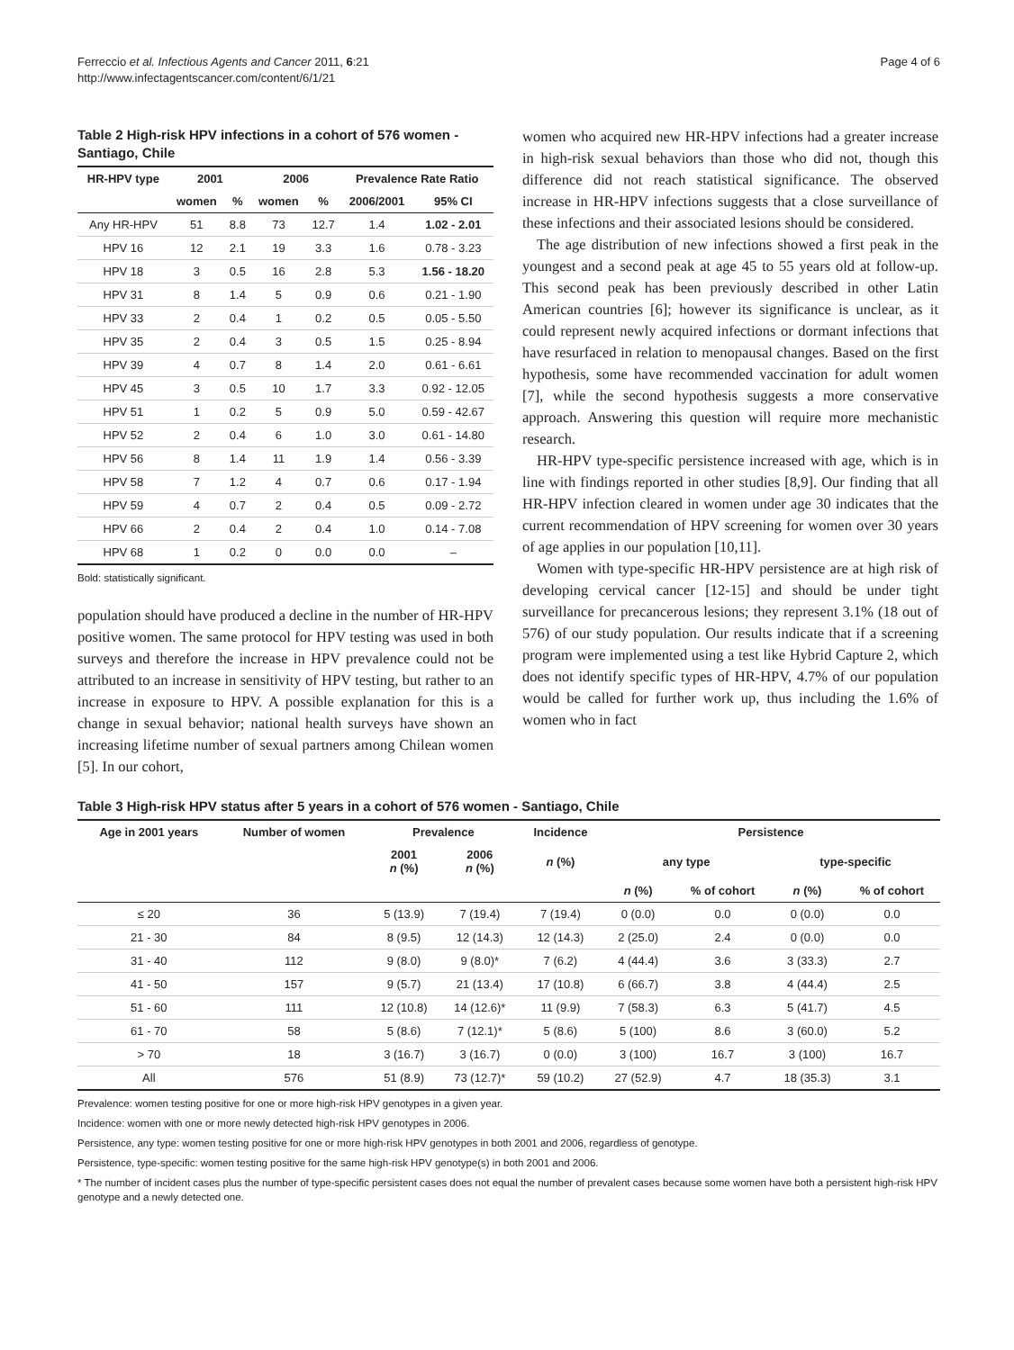Ferreccio et al. Infectious Agents and Cancer 2011, 6:21
http://www.infectagentscancer.com/content/6/1/21
Page 4 of 6
Table 2 High-risk HPV infections in a cohort of 576 women - Santiago, Chile
| HR-HPV type | 2001 | | 2006 | | Prevalence Rate Ratio | |
| --- | --- | --- | --- | --- | --- | --- |
| | women | % | women | % | 2006/2001 | 95% CI |
| Any HR-HPV | 51 | 8.8 | 73 | 12.7 | 1.4 | 1.02 - 2.01 |
| HPV 16 | 12 | 2.1 | 19 | 3.3 | 1.6 | 0.78 - 3.23 |
| HPV 18 | 3 | 0.5 | 16 | 2.8 | 5.3 | 1.56 - 18.20 |
| HPV 31 | 8 | 1.4 | 5 | 0.9 | 0.6 | 0.21 - 1.90 |
| HPV 33 | 2 | 0.4 | 1 | 0.2 | 0.5 | 0.05 - 5.50 |
| HPV 35 | 2 | 0.4 | 3 | 0.5 | 1.5 | 0.25 - 8.94 |
| HPV 39 | 4 | 0.7 | 8 | 1.4 | 2.0 | 0.61 - 6.61 |
| HPV 45 | 3 | 0.5 | 10 | 1.7 | 3.3 | 0.92 - 12.05 |
| HPV 51 | 1 | 0.2 | 5 | 0.9 | 5.0 | 0.59 - 42.67 |
| HPV 52 | 2 | 0.4 | 6 | 1.0 | 3.0 | 0.61 - 14.80 |
| HPV 56 | 8 | 1.4 | 11 | 1.9 | 1.4 | 0.56 - 3.39 |
| HPV 58 | 7 | 1.2 | 4 | 0.7 | 0.6 | 0.17 - 1.94 |
| HPV 59 | 4 | 0.7 | 2 | 0.4 | 0.5 | 0.09 - 2.72 |
| HPV 66 | 2 | 0.4 | 2 | 0.4 | 1.0 | 0.14 - 7.08 |
| HPV 68 | 1 | 0.2 | 0 | 0.0 | 0.0 | – |
Bold: statistically significant.
population should have produced a decline in the number of HR-HPV positive women. The same protocol for HPV testing was used in both surveys and therefore the increase in HPV prevalence could not be attributed to an increase in sensitivity of HPV testing, but rather to an increase in exposure to HPV. A possible explanation for this is a change in sexual behavior; national health surveys have shown an increasing lifetime number of sexual partners among Chilean women [5]. In our cohort,
women who acquired new HR-HPV infections had a greater increase in high-risk sexual behaviors than those who did not, though this difference did not reach statistical significance. The observed increase in HR-HPV infections suggests that a close surveillance of these infections and their associated lesions should be considered.
The age distribution of new infections showed a first peak in the youngest and a second peak at age 45 to 55 years old at follow-up. This second peak has been previously described in other Latin American countries [6]; however its significance is unclear, as it could represent newly acquired infections or dormant infections that have resurfaced in relation to menopausal changes. Based on the first hypothesis, some have recommended vaccination for adult women [7], while the second hypothesis suggests a more conservative approach. Answering this question will require more mechanistic research.
HR-HPV type-specific persistence increased with age, which is in line with findings reported in other studies [8,9]. Our finding that all HR-HPV infection cleared in women under age 30 indicates that the current recommendation of HPV screening for women over 30 years of age applies in our population [10,11].
Women with type-specific HR-HPV persistence are at high risk of developing cervical cancer [12-15] and should be under tight surveillance for precancerous lesions; they represent 3.1% (18 out of 576) of our study population. Our results indicate that if a screening program were implemented using a test like Hybrid Capture 2, which does not identify specific types of HR-HPV, 4.7% of our population would be called for further work up, thus including the 1.6% of women who in fact
Table 3 High-risk HPV status after 5 years in a cohort of 576 women - Santiago, Chile
| Age in 2001 years | Number of women | Prevalence | | Incidence | Persistence | | | |
| --- | --- | --- | --- | --- | --- | --- | --- | --- |
| | | 2001 n (%) | 2006 n (%) | n (%) | any type | | type-specific | |
| | | | | | n (%) | % of cohort | n (%) | % of cohort |
| ≤ 20 | 36 | 5 (13.9) | 7 (19.4) | 7 (19.4) | 0 (0.0) | 0.0 | 0 (0.0) | 0.0 |
| 21 - 30 | 84 | 8 (9.5) | 12 (14.3) | 12 (14.3) | 2 (25.0) | 2.4 | 0 (0.0) | 0.0 |
| 31 - 40 | 112 | 9 (8.0) | 9 (8.0)* | 7 (6.2) | 4 (44.4) | 3.6 | 3 (33.3) | 2.7 |
| 41 - 50 | 157 | 9 (5.7) | 21 (13.4) | 17 (10.8) | 6 (66.7) | 3.8 | 4 (44.4) | 2.5 |
| 51 - 60 | 111 | 12 (10.8) | 14 (12.6)* | 11 (9.9) | 7 (58.3) | 6.3 | 5 (41.7) | 4.5 |
| 61 - 70 | 58 | 5 (8.6) | 7 (12.1)* | 5 (8.6) | 5 (100) | 8.6 | 3 (60.0) | 5.2 |
| > 70 | 18 | 3 (16.7) | 3 (16.7) | 0 (0.0) | 3 (100) | 16.7 | 3 (100) | 16.7 |
| All | 576 | 51 (8.9) | 73 (12.7)* | 59 (10.2) | 27 (52.9) | 4.7 | 18 (35.3) | 3.1 |
Prevalence: women testing positive for one or more high-risk HPV genotypes in a given year.
Incidence: women with one or more newly detected high-risk HPV genotypes in 2006.
Persistence, any type: women testing positive for one or more high-risk HPV genotypes in both 2001 and 2006, regardless of genotype.
Persistence, type-specific: women testing positive for the same high-risk HPV genotype(s) in both 2001 and 2006.
* The number of incident cases plus the number of type-specific persistent cases does not equal the number of prevalent cases because some women have both a persistent high-risk HPV genotype and a newly detected one.